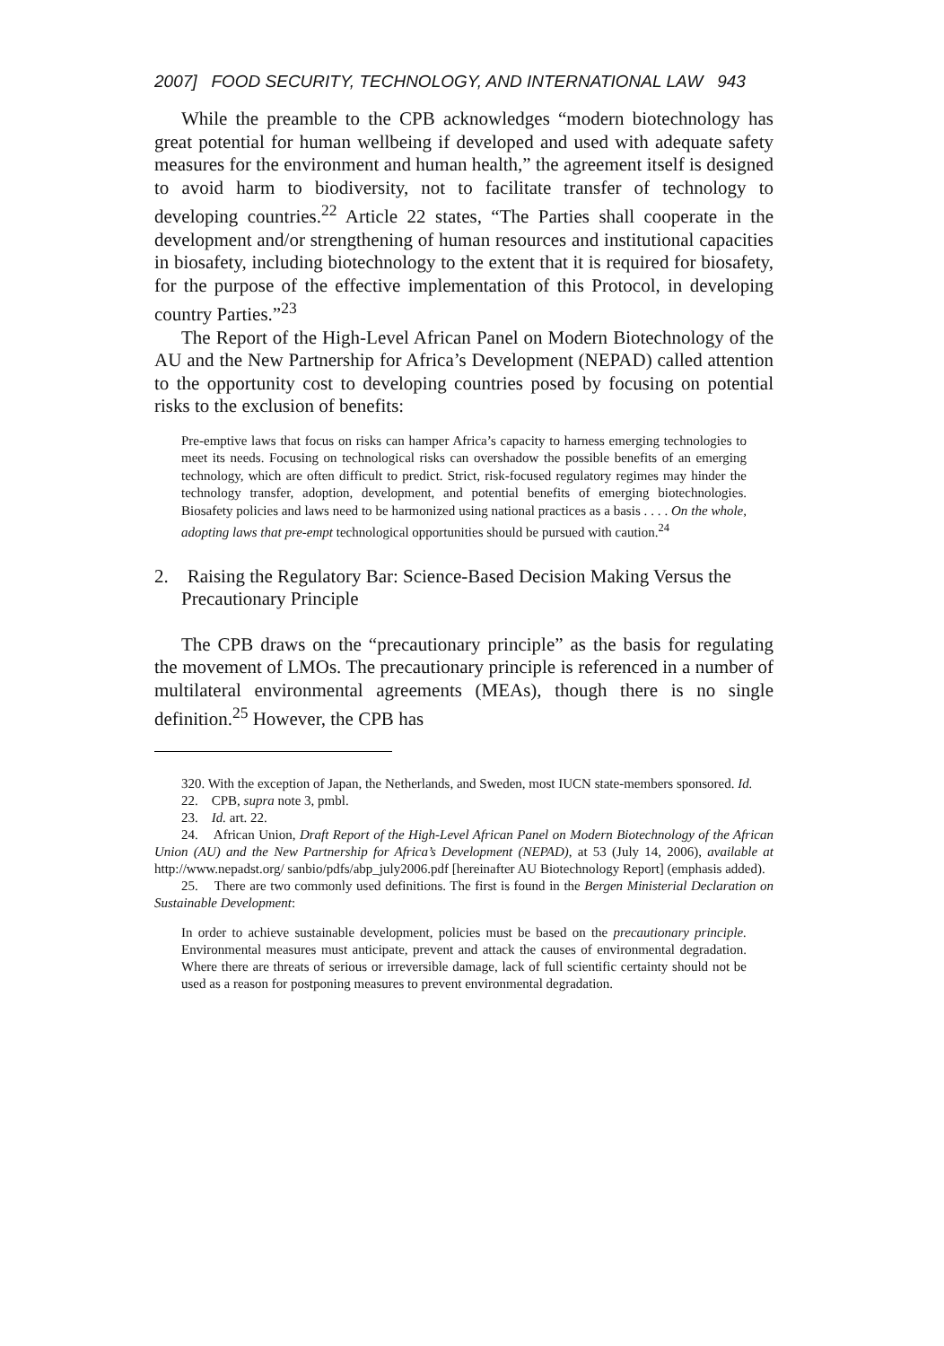2007] FOOD SECURITY, TECHNOLOGY, AND INTERNATIONAL LAW 943
While the preamble to the CPB acknowledges “modern biotechnology has great potential for human wellbeing if developed and used with adequate safety measures for the environment and human health,” the agreement itself is designed to avoid harm to biodiversity, not to facilitate transfer of technology to developing countries.<sup>22</sup> Article 22 states, “The Parties shall cooperate in the development and/or strengthening of human resources and institutional capacities in biosafety, including biotechnology to the extent that it is required for biosafety, for the purpose of the effective implementation of this Protocol, in developing country Parties.”<sup>23</sup>
The Report of the High-Level African Panel on Modern Biotechnology of the AU and the New Partnership for Africa’s Development (NEPAD) called attention to the opportunity cost to developing countries posed by focusing on potential risks to the exclusion of benefits:
Pre-emptive laws that focus on risks can hamper Africa’s capacity to harness emerging technologies to meet its needs. Focusing on technological risks can overshadow the possible benefits of an emerging technology, which are often difficult to predict. Strict, risk-focused regulatory regimes may hinder the technology transfer, adoption, development, and potential benefits of emerging biotechnologies. Biosafety policies and laws need to be harmonized using national practices as a basis . . . . On the whole, adopting laws that pre-empt technological opportunities should be pursued with caution.<sup>24</sup>
2. Raising the Regulatory Bar: Science-Based Decision Making Versus the Precautionary Principle
The CPB draws on the “precautionary principle” as the basis for regulating the movement of LMOs. The precautionary principle is referenced in a number of multilateral environmental agreements (MEAs), though there is no single definition.<sup>25</sup> However, the CPB has
320. With the exception of Japan, the Netherlands, and Sweden, most IUCN state-members sponsored. Id.
22. CPB, supra note 3, pmbl.
23. Id. art. 22.
24. African Union, Draft Report of the High-Level African Panel on Modern Biotechnology of the African Union (AU) and the New Partnership for Africa’s Development (NEPAD), at 53 (July 14, 2006), available at http://www.nepadst.org/ sanbio/pdfs/abp_july2006.pdf [hereinafter AU Biotechnology Report] (emphasis added).
25. There are two commonly used definitions. The first is found in the Bergen Ministerial Declaration on Sustainable Development:
In order to achieve sustainable development, policies must be based on the precautionary principle. Environmental measures must anticipate, prevent and attack the causes of environmental degradation. Where there are threats of serious or irreversible damage, lack of full scientific certainty should not be used as a reason for postponing measures to prevent environmental degradation.